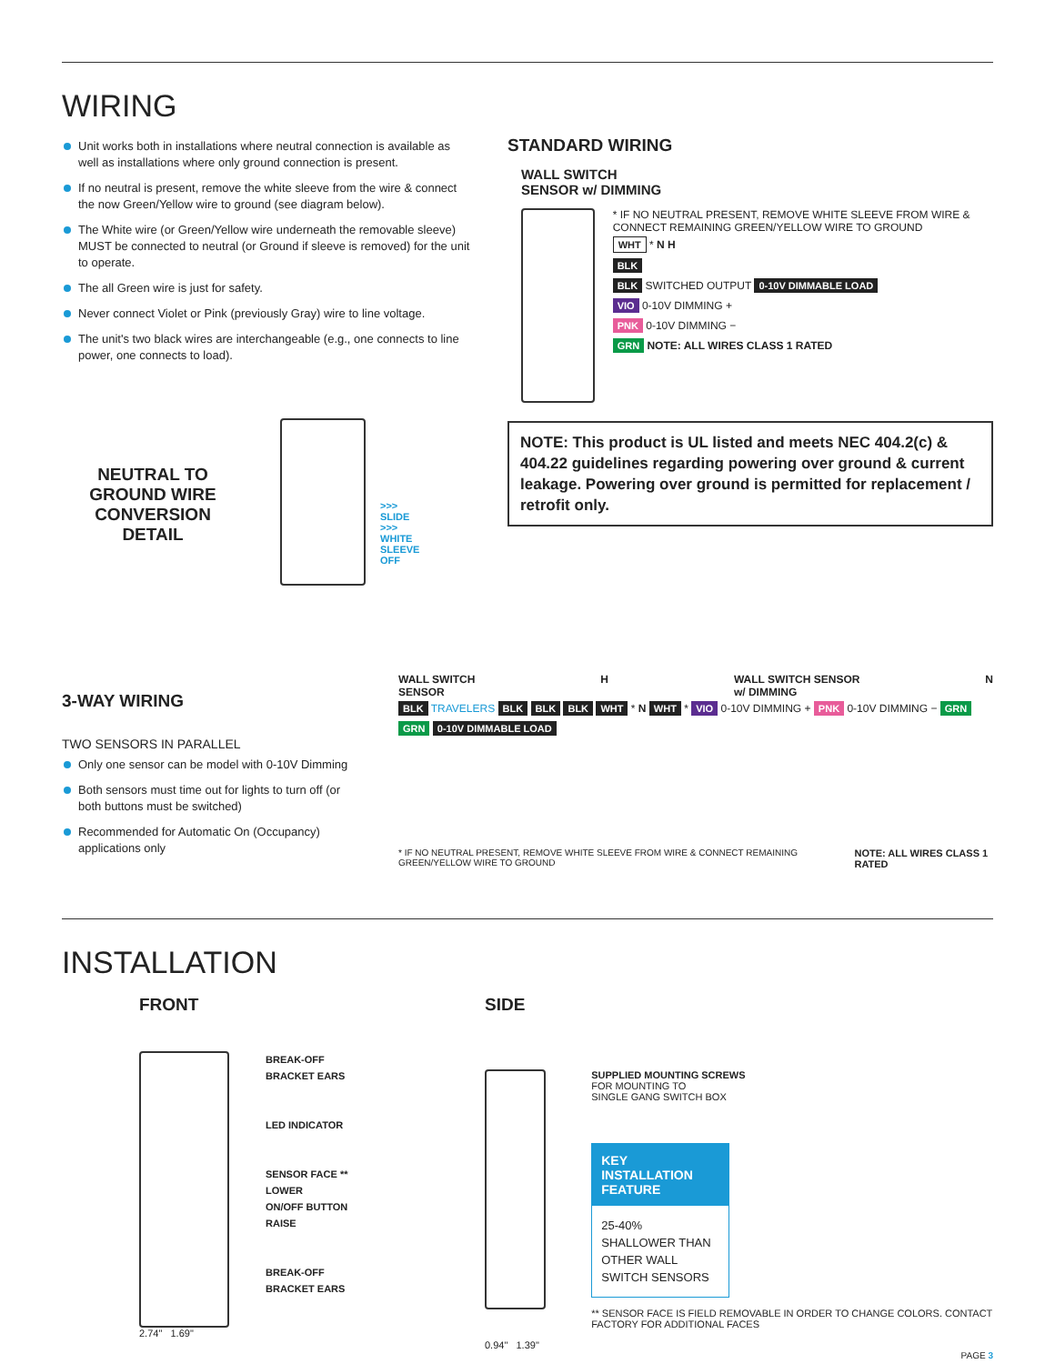WIRING
Unit works both in installations where neutral connection is available as well as installations where only ground connection is present.
If no neutral is present, remove the white sleeve from the wire & connect the now Green/Yellow wire to ground (see diagram below).
The White wire (or Green/Yellow wire underneath the removable sleeve) MUST be connected to neutral (or Ground if sleeve is removed) for the unit to operate.
The all Green wire is just for safety.
Never connect Violet or Pink (previously Gray) wire to line voltage.
The unit's two black wires are interchangeable (e.g., one connects to line power, one connects to load).
NEUTRAL TO GROUND WIRE CONVERSION DETAIL
>>> SLIDE >>> WHITE SLEEVE OFF
STANDARD WIRING
WALL SWITCH
SENSOR w/ DIMMING
* IF NO NEUTRAL PRESENT, REMOVE WHITE SLEEVE FROM WIRE & CONNECT REMAINING GREEN/YELLOW WIRE TO GROUND
WHT * N H
BLK
BLK SWITCHED OUTPUT 0-10V DIMMABLE LOAD
VIO 0-10V DIMMING +
PNK 0-10V DIMMING −
GRN NOTE: ALL WIRES CLASS 1 RATED
NOTE: This product is UL listed and meets NEC 404.2(c) & 404.22 guidelines regarding powering over ground & current leakage. Powering over ground is permitted for replacement / retrofit only.
3-WAY WIRING
TWO SENSORS IN PARALLEL
Only one sensor can be model with 0-10V Dimming
Both sensors must time out for lights to turn off (or both buttons must be switched)
Recommended for Automatic On (Occupancy) applications only
WALL SWITCH
SENSOR H WALL SWITCH SENSOR
w/ DIMMING N
BLK TRAVELERS BLK BLK BLK WHT * N WHT * VIO 0-10V DIMMING + PNK 0-10V DIMMING − GRN GRN 0-10V DIMMABLE LOAD
* IF NO NEUTRAL PRESENT, REMOVE WHITE SLEEVE FROM WIRE & CONNECT REMAINING GREEN/YELLOW WIRE TO GROUND NOTE: ALL WIRES CLASS 1 RATED
INSTALLATION
FRONT
BREAK-OFF
BRACKET EARS
LED INDICATOR
SENSOR FACE **
LOWER
ON/OFF BUTTON
RAISE
BREAK-OFF
BRACKET EARS
2.74" 1.69"
SIDE
SUPPLIED MOUNTING SCREWS
FOR MOUNTING TO
SINGLE GANG SWITCH BOX
KEY INSTALLATION FEATURE
25-40% SHALLOWER THAN OTHER WALL SWITCH SENSORS
** SENSOR FACE IS FIELD REMOVABLE IN ORDER TO CHANGE COLORS. CONTACT FACTORY FOR ADDITIONAL FACES
0.94" 1.39"
PAGE 3